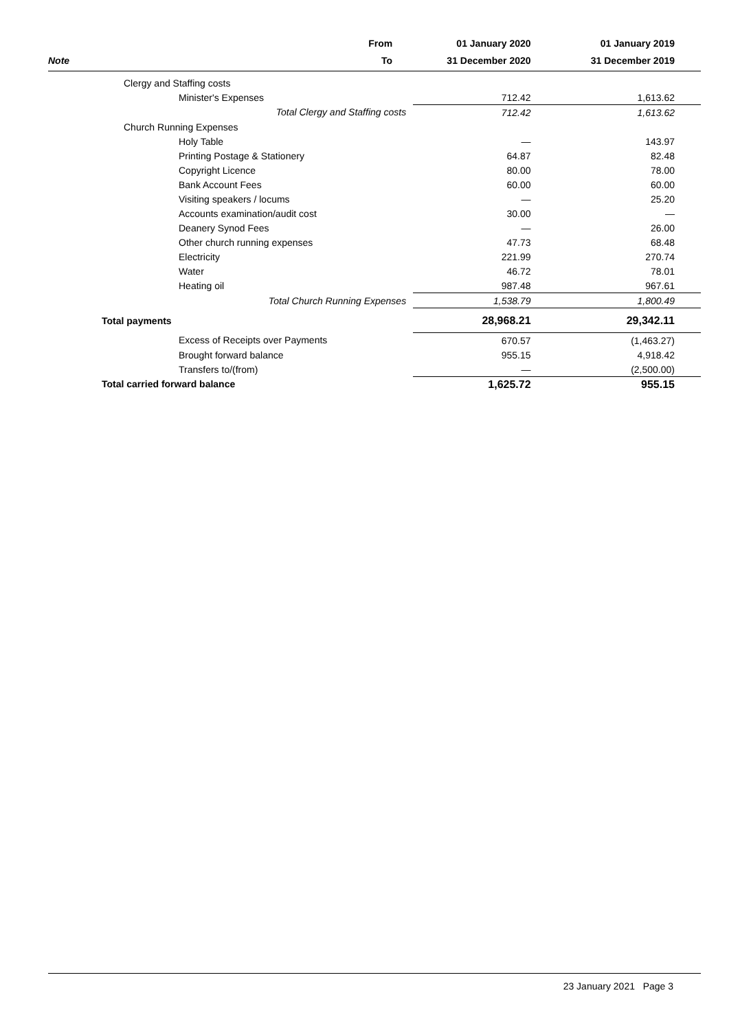| | From | 01 January 2020 | 01 January 2019 |
| --- | --- | --- | --- |
| Note | To | 31 December 2020 | 31 December 2019 |
| Clergy and Staffing costs | | | |
| Minister's Expenses | | 712.42 | 1,613.62 |
| | Total Clergy and Staffing costs | 712.42 | 1,613.62 |
| Church Running Expenses | | | |
| Holy Table | | — | 143.97 |
| Printing Postage & Stationery | | 64.87 | 82.48 |
| Copyright Licence | | 80.00 | 78.00 |
| Bank Account Fees | | 60.00 | 60.00 |
| Visiting speakers / locums | | — | 25.20 |
| Accounts examination/audit cost | | 30.00 | — |
| Deanery Synod Fees | | — | 26.00 |
| Other church running expenses | | 47.73 | 68.48 |
| Electricity | | 221.99 | 270.74 |
| Water | | 46.72 | 78.01 |
| Heating oil | | 987.48 | 967.61 |
| | Total Church Running Expenses | 1,538.79 | 1,800.49 |
| Total payments | | 28,968.21 | 29,342.11 |
| Excess of Receipts over Payments | | 670.57 | (1,463.27) |
| Brought forward balance | | 955.15 | 4,918.42 |
| Transfers to/(from) | | — | (2,500.00) |
| Total carried forward balance | | 1,625.72 | 955.15 |
23 January 2021 Page 3